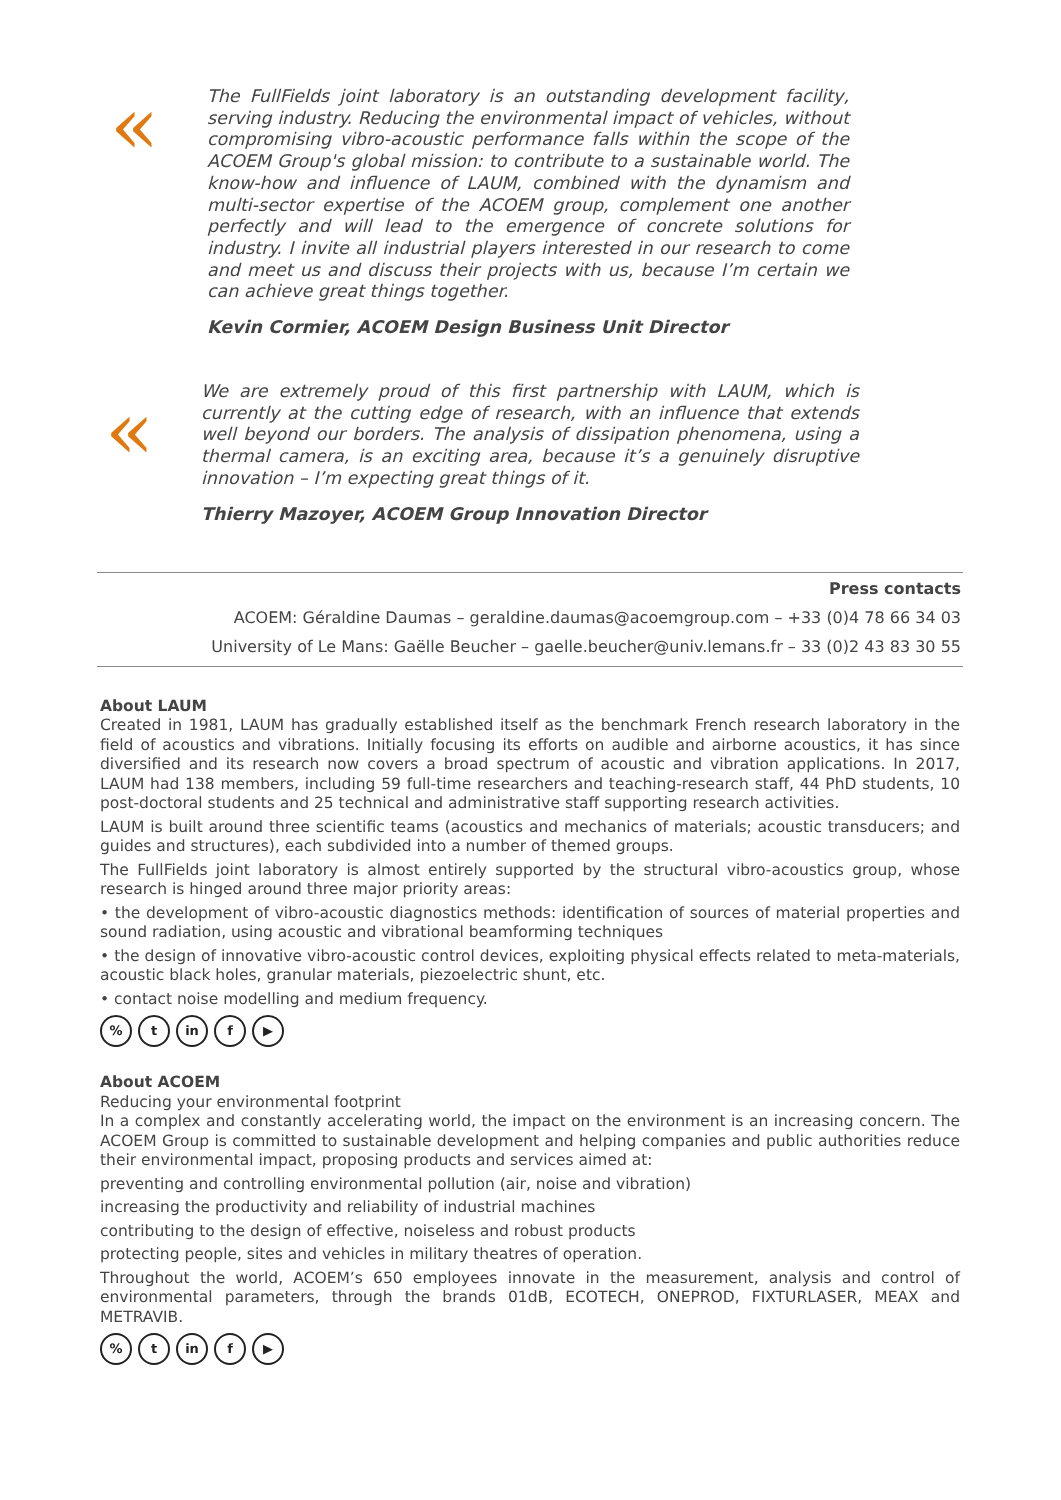«
The FullFields joint laboratory is an outstanding development facility, serving industry. Reducing the environmental impact of vehicles, without compromising vibro-acoustic performance falls within the scope of the ACOEM Group's global mission: to contribute to a sustainable world. The know-how and influence of LAUM, combined with the dynamism and multi-sector expertise of the ACOEM group, complement one another perfectly and will lead to the emergence of concrete solutions for industry. I invite all industrial players interested in our research to come and meet us and discuss their projects with us, because I’m certain we can achieve great things together.
Kevin Cormier, ACOEM Design Business Unit Director
«
We are extremely proud of this first partnership with LAUM, which is currently at the cutting edge of research, with an influence that extends well beyond our borders. The analysis of dissipation phenomena, using a thermal camera, is an exciting area, because it’s a genuinely disruptive innovation – I’m expecting great things of it.
Thierry Mazoyer, ACOEM Group Innovation Director
Press contacts
ACOEM: Géraldine Daumas – geraldine.daumas@acoemgroup.com – +33 (0)4 78 66 34 03
University of Le Mans: Gaëlle Beucher – gaelle.beucher@univ.lemans.fr – 33 (0)2 43 83 30 55
About LAUM
Created in 1981, LAUM has gradually established itself as the benchmark French research laboratory in the field of acoustics and vibrations. Initially focusing its efforts on audible and airborne acoustics, it has since diversified and its research now covers a broad spectrum of acoustic and vibration applications. In 2017, LAUM had 138 members, including 59 full-time researchers and teaching-research staff, 44 PhD students, 10 post-doctoral students and 25 technical and administrative staff supporting research activities.
LAUM is built around three scientific teams (acoustics and mechanics of materials; acoustic transducers; and guides and structures), each subdivided into a number of themed groups.
The FullFields joint laboratory is almost entirely supported by the structural vibro-acoustics group, whose research is hinged around three major priority areas:
• the development of vibro-acoustic diagnostics methods: identification of sources of material properties and sound radiation, using acoustic and vibrational beamforming techniques
• the design of innovative vibro-acoustic control devices, exploiting physical effects related to meta-materials, acoustic black holes, granular materials, piezoelectric shunt, etc.
• contact noise modelling and medium frequency.
% t in f ▶
About ACOEM
Reducing your environmental footprint
In a complex and constantly accelerating world, the impact on the environment is an increasing concern. The ACOEM Group is committed to sustainable development and helping companies and public authorities reduce their environmental impact, proposing products and services aimed at:
preventing and controlling environmental pollution (air, noise and vibration)
increasing the productivity and reliability of industrial machines
contributing to the design of effective, noiseless and robust products
protecting people, sites and vehicles in military theatres of operation.
Throughout the world, ACOEM’s 650 employees innovate in the measurement, analysis and control of environmental parameters, through the brands 01dB, ECOTECH, ONEPROD, FIXTURLASER, MEAX and METRAVIB.
% t in f ▶